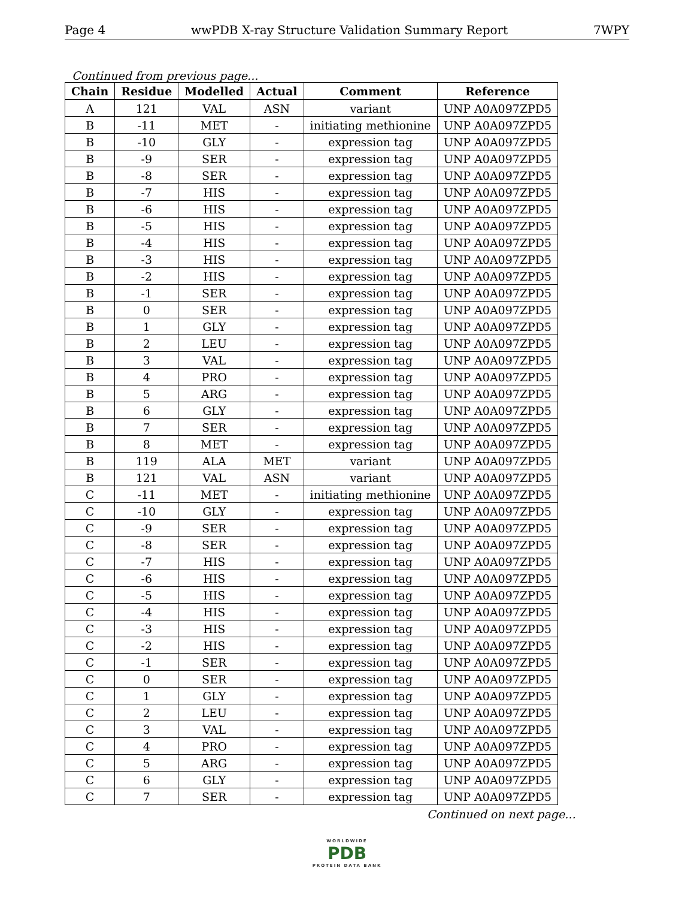Page 4 wwPDB X-ray Structure Validation Summary Report 7WPY
Continued from previous page...
| Chain | Residue | Modelled | Actual | Comment | Reference |
| --- | --- | --- | --- | --- | --- |
| A | 121 | VAL | ASN | variant | UNP A0A097ZPD5 |
| B | -11 | MET | - | initiating methionine | UNP A0A097ZPD5 |
| B | -10 | GLY | - | expression tag | UNP A0A097ZPD5 |
| B | -9 | SER | - | expression tag | UNP A0A097ZPD5 |
| B | -8 | SER | - | expression tag | UNP A0A097ZPD5 |
| B | -7 | HIS | - | expression tag | UNP A0A097ZPD5 |
| B | -6 | HIS | - | expression tag | UNP A0A097ZPD5 |
| B | -5 | HIS | - | expression tag | UNP A0A097ZPD5 |
| B | -4 | HIS | - | expression tag | UNP A0A097ZPD5 |
| B | -3 | HIS | - | expression tag | UNP A0A097ZPD5 |
| B | -2 | HIS | - | expression tag | UNP A0A097ZPD5 |
| B | -1 | SER | - | expression tag | UNP A0A097ZPD5 |
| B | 0 | SER | - | expression tag | UNP A0A097ZPD5 |
| B | 1 | GLY | - | expression tag | UNP A0A097ZPD5 |
| B | 2 | LEU | - | expression tag | UNP A0A097ZPD5 |
| B | 3 | VAL | - | expression tag | UNP A0A097ZPD5 |
| B | 4 | PRO | - | expression tag | UNP A0A097ZPD5 |
| B | 5 | ARG | - | expression tag | UNP A0A097ZPD5 |
| B | 6 | GLY | - | expression tag | UNP A0A097ZPD5 |
| B | 7 | SER | - | expression tag | UNP A0A097ZPD5 |
| B | 8 | MET | - | expression tag | UNP A0A097ZPD5 |
| B | 119 | ALA | MET | variant | UNP A0A097ZPD5 |
| B | 121 | VAL | ASN | variant | UNP A0A097ZPD5 |
| C | -11 | MET | - | initiating methionine | UNP A0A097ZPD5 |
| C | -10 | GLY | - | expression tag | UNP A0A097ZPD5 |
| C | -9 | SER | - | expression tag | UNP A0A097ZPD5 |
| C | -8 | SER | - | expression tag | UNP A0A097ZPD5 |
| C | -7 | HIS | - | expression tag | UNP A0A097ZPD5 |
| C | -6 | HIS | - | expression tag | UNP A0A097ZPD5 |
| C | -5 | HIS | - | expression tag | UNP A0A097ZPD5 |
| C | -4 | HIS | - | expression tag | UNP A0A097ZPD5 |
| C | -3 | HIS | - | expression tag | UNP A0A097ZPD5 |
| C | -2 | HIS | - | expression tag | UNP A0A097ZPD5 |
| C | -1 | SER | - | expression tag | UNP A0A097ZPD5 |
| C | 0 | SER | - | expression tag | UNP A0A097ZPD5 |
| C | 1 | GLY | - | expression tag | UNP A0A097ZPD5 |
| C | 2 | LEU | - | expression tag | UNP A0A097ZPD5 |
| C | 3 | VAL | - | expression tag | UNP A0A097ZPD5 |
| C | 4 | PRO | - | expression tag | UNP A0A097ZPD5 |
| C | 5 | ARG | - | expression tag | UNP A0A097ZPD5 |
| C | 6 | GLY | - | expression tag | UNP A0A097ZPD5 |
| C | 7 | SER | - | expression tag | UNP A0A097ZPD5 |
Continued on next page...
WORLDWIDE
PDB
PROTEIN DATA BANK